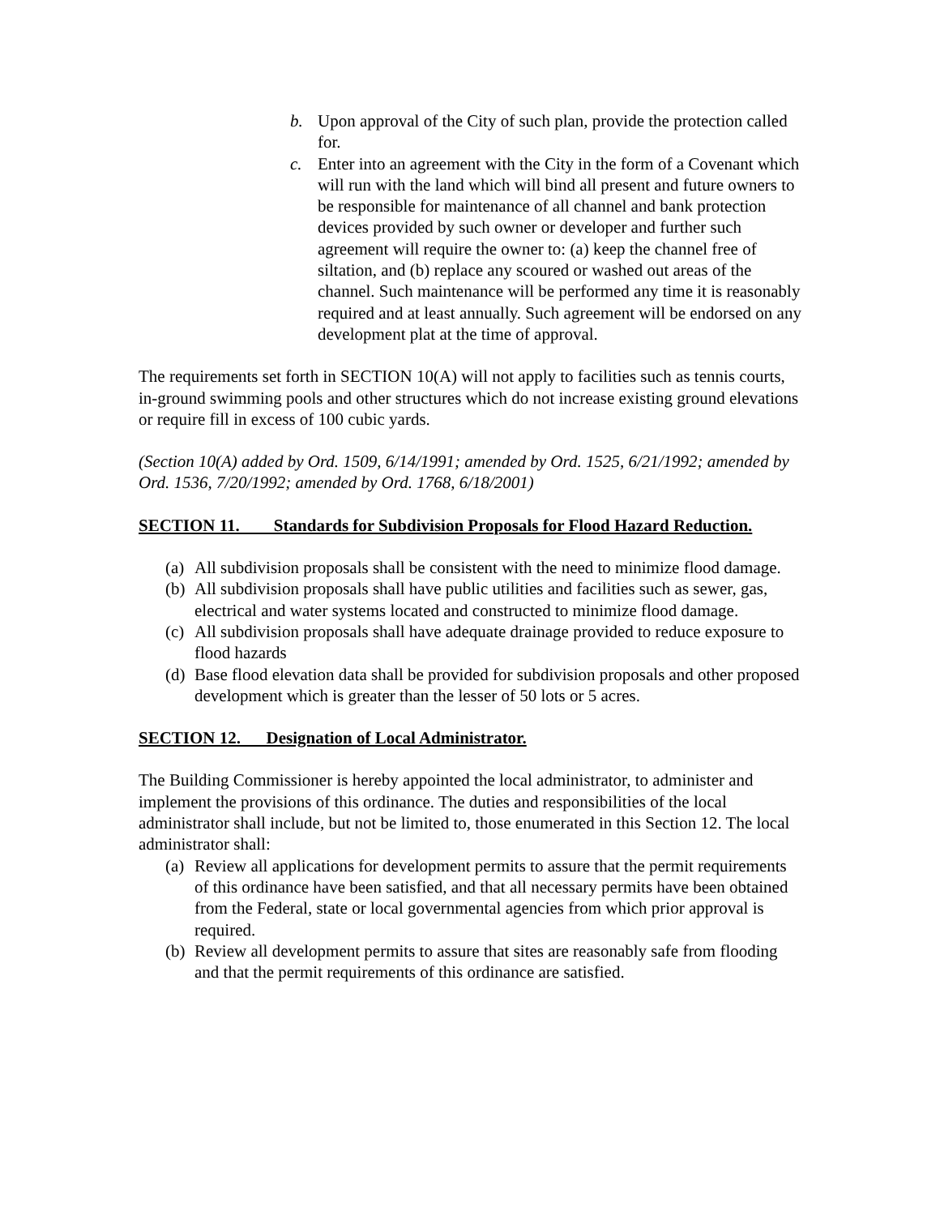b. Upon approval of the City of such plan, provide the protection called for.
c. Enter into an agreement with the City in the form of a Covenant which will run with the land which will bind all present and future owners to be responsible for maintenance of all channel and bank protection devices provided by such owner or developer and further such agreement will require the owner to: (a) keep the channel free of siltation, and (b) replace any scoured or washed out areas of the channel. Such maintenance will be performed any time it is reasonably required and at least annually. Such agreement will be endorsed on any development plat at the time of approval.
The requirements set forth in SECTION 10(A) will not apply to facilities such as tennis courts, in-ground swimming pools and other structures which do not increase existing ground elevations or require fill in excess of 100 cubic yards.
(Section 10(A) added by Ord. 1509, 6/14/1991; amended by Ord. 1525, 6/21/1992; amended by Ord. 1536, 7/20/1992; amended by Ord. 1768, 6/18/2001)
SECTION 11. Standards for Subdivision Proposals for Flood Hazard Reduction.
(a) All subdivision proposals shall be consistent with the need to minimize flood damage.
(b) All subdivision proposals shall have public utilities and facilities such as sewer, gas, electrical and water systems located and constructed to minimize flood damage.
(c) All subdivision proposals shall have adequate drainage provided to reduce exposure to flood hazards
(d) Base flood elevation data shall be provided for subdivision proposals and other proposed development which is greater than the lesser of 50 lots or 5 acres.
SECTION 12. Designation of Local Administrator.
The Building Commissioner is hereby appointed the local administrator, to administer and implement the provisions of this ordinance. The duties and responsibilities of the local administrator shall include, but not be limited to, those enumerated in this Section 12. The local administrator shall:
(a) Review all applications for development permits to assure that the permit requirements of this ordinance have been satisfied, and that all necessary permits have been obtained from the Federal, state or local governmental agencies from which prior approval is required.
(b) Review all development permits to assure that sites are reasonably safe from flooding and that the permit requirements of this ordinance are satisfied.